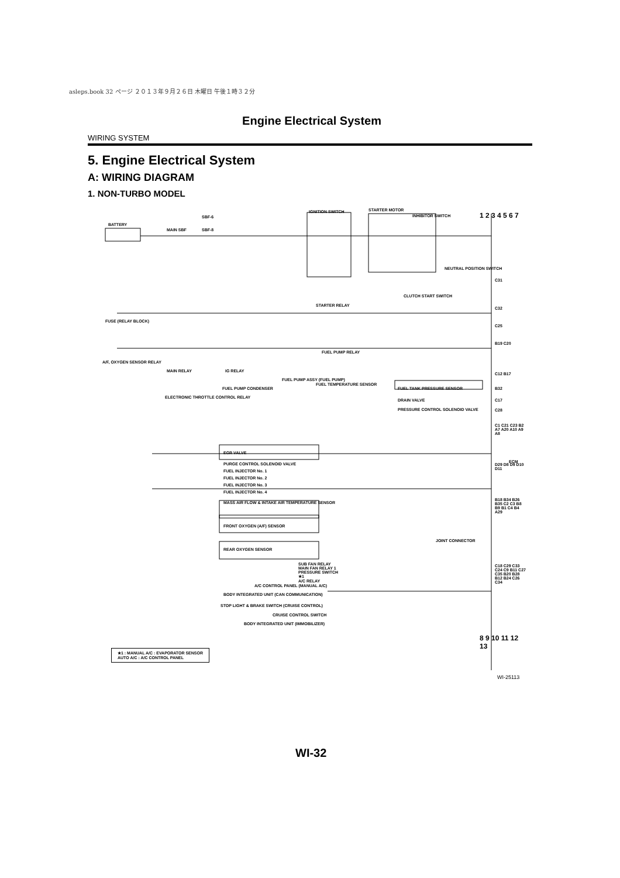asleps.book 32 ページ ２０１３年９月２６日 木曜日 午後１時３２分
Engine Electrical System
WIRING SYSTEM
5. Engine Electrical System
A: WIRING DIAGRAM
1. NON-TURBO MODEL
BATTERY
SBF-6
SBF-8 MAIN SBF
IGNITION SWITCH STARTER MOTOR
INHIBITOR SWITCH
NEUTRAL POSITION SWITCH
STARTER RELAY
CLUTCH START SWITCH
FUSE (RELAY BLOCK)
A/F, OXYGEN SENSOR RELAY
MAIN RELAY IG RELAY
FUEL PUMP CONDENSER
FUEL PUMP ASSY (FUEL PUMP)
FUEL TEMPERATURE SENSOR
FUEL PUMP RELAY
ELECTRONIC THROTTLE CONTROL RELAY
FUEL TANK PRESSURE SENSOR
DRAIN VALVE
PRESSURE CONTROL SOLENOID VALVE
EGR VALVE
PURGE CONTROL SOLENOID VALVE
FUEL INJECTOR No. 1
FUEL INJECTOR No. 2
FUEL INJECTOR No. 3
FUEL INJECTOR No. 4
MASS AIR FLOW & INTAKE AIR TEMPERATURE SENSOR
FRONT OXYGEN (A/F) SENSOR
REAR OXYGEN SENSOR
JOINT CONNECTOR
ECM
SUB FAN RELAY
MAIN FAN RELAY 1
PRESSURE SWITCH
★1
A/C RELAY A/C CONTROL PANEL (MANUAL A/C)
BODY INTEGRATED UNIT (CAN COMMUNICATION)
STOP LIGHT & BRAKE SWITCH (CRUISE CONTROL)
CRUISE CONTROL SWITCH
BODY INTEGRATED UNIT (IMMOBILIZER)
C31
C32
C25
B19 C20
C12 B17
B32
C17
C28
C1 C21 C23 B2 A7 A20 A10 A9 A8
D29 D8 D9 D10 D11
B18 B34 B26 B35 C2 C3 B8 B9 B1 C4 B4 A29
C18 C29 C33 C24 C9 B11 C27 C35 B20 B28 B12 B24 C26 C34
1 2 3 4 5 6 7
8 9 10 11 12 13
★1 : MANUAL A/C : EVAPORATOR SENSOR
AUTO A/C : A/C CONTROL PANEL
WI-25113
WI-32